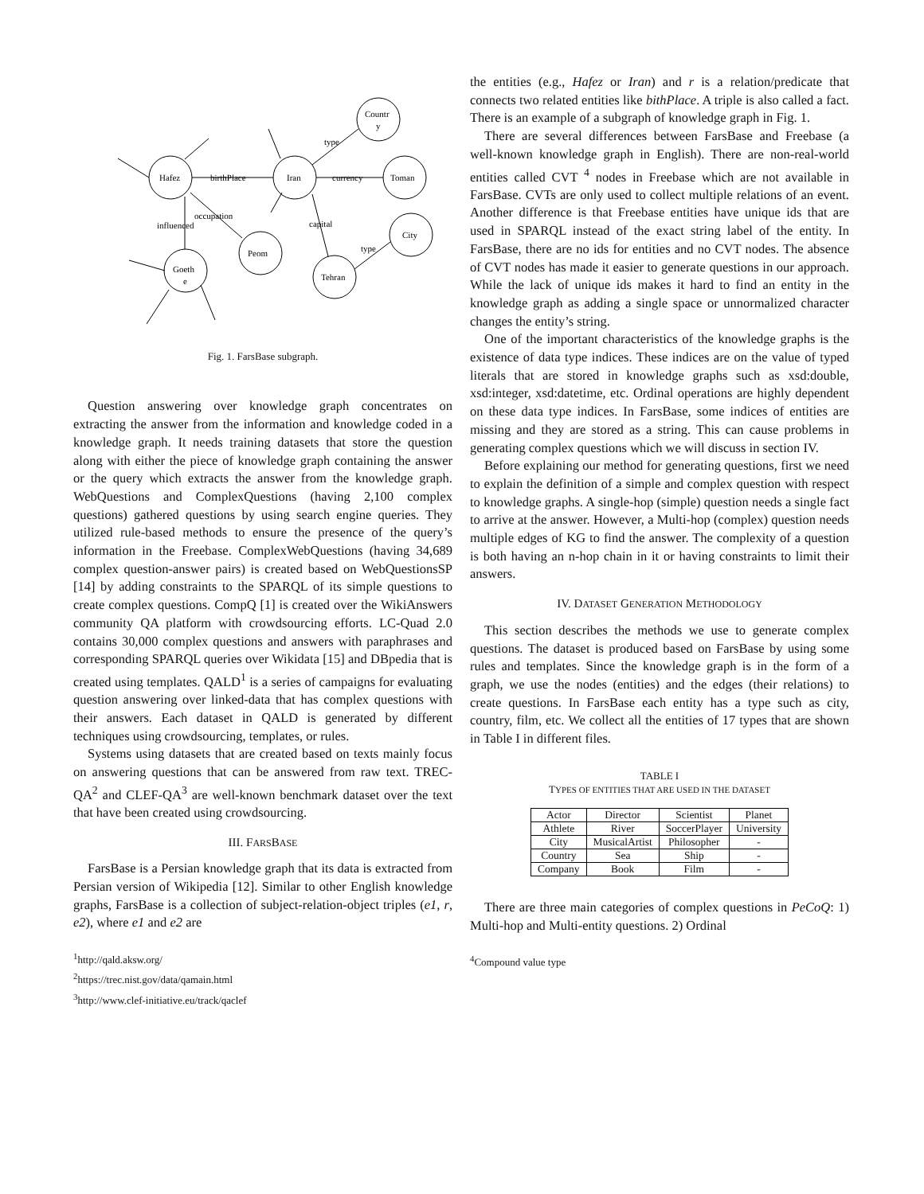Hafez
birthPlace
Iran
currency
Toman
Countr
y
type
occupation
influenced
Peom
capital
Tehran
type
City
Goeth
e
Fig. 1. FarsBase subgraph.
Question answering over knowledge graph concentrates on extracting the answer from the information and knowledge coded in a knowledge graph. It needs training datasets that store the question along with either the piece of knowledge graph containing the answer or the query which extracts the answer from the knowledge graph. WebQuestions and ComplexQuestions (having 2,100 complex questions) gathered questions by using search engine queries. They utilized rule-based methods to ensure the presence of the query’s information in the Freebase. ComplexWebQuestions (having 34,689 complex question-answer pairs) is created based on WebQuestionsSP [14] by adding constraints to the SPARQL of its simple questions to create complex questions. CompQ [1] is created over the WikiAnswers community QA platform with crowdsourcing efforts. LC-Quad 2.0 contains 30,000 complex questions and answers with paraphrases and corresponding SPARQL queries over Wikidata [15] and DBpedia that is created using templates. QALD<sup>1</sup> is a series of campaigns for evaluating question answering over linked-data that has complex questions with their answers. Each dataset in QALD is generated by different techniques using crowdsourcing, templates, or rules.
Systems using datasets that are created based on texts mainly focus on answering questions that can be answered from raw text. TREC-QA<sup>2</sup> and CLEF-QA<sup>3</sup> are well-known benchmark dataset over the text that have been created using crowdsourcing.
III. FARSBASE
FarsBase is a Persian knowledge graph that its data is extracted from Persian version of Wikipedia [12]. Similar to other English knowledge graphs, FarsBase is a collection of subject-relation-object triples (e1, r, e2), where e1 and e2 are
<sup>1</sup> http://qald.aksw.org/
<sup>2</sup> https://trec.nist.gov/data/qamain.html
<sup>3</sup> http://www.clef-initiative.eu/track/qaclef
the entities (e.g., Hafez or Iran) and r is a relation/predicate that connects two related entities like bithPlace. A triple is also called a fact. There is an example of a subgraph of knowledge graph in Fig. 1.
There are several differences between FarsBase and Freebase (a well-known knowledge graph in English). There are non-real-world entities called CVT <sup>4</sup> nodes in Freebase which are not available in FarsBase. CVTs are only used to collect multiple relations of an event. Another difference is that Freebase entities have unique ids that are used in SPARQL instead of the exact string label of the entity. In FarsBase, there are no ids for entities and no CVT nodes. The absence of CVT nodes has made it easier to generate questions in our approach. While the lack of unique ids makes it hard to find an entity in the knowledge graph as adding a single space or unnormalized character changes the entity’s string.
One of the important characteristics of the knowledge graphs is the existence of data type indices. These indices are on the value of typed literals that are stored in knowledge graphs such as xsd:double, xsd:integer, xsd:datetime, etc. Ordinal operations are highly dependent on these data type indices. In FarsBase, some indices of entities are missing and they are stored as a string. This can cause problems in generating complex questions which we will discuss in section IV.
Before explaining our method for generating questions, first we need to explain the definition of a simple and complex question with respect to knowledge graphs. A single-hop (simple) question needs a single fact to arrive at the answer. However, a Multi-hop (complex) question needs multiple edges of KG to find the answer. The complexity of a question is both having an n-hop chain in it or having constraints to limit their answers.
IV. DATASET GENERATION METHODOLOGY
This section describes the methods we use to generate complex questions. The dataset is produced based on FarsBase by using some rules and templates. Since the knowledge graph is in the form of a graph, we use the nodes (entities) and the edges (their relations) to create questions. In FarsBase each entity has a type such as city, country, film, etc. We collect all the entities of 17 types that are shown in Table I in different files.
TABLE I
TYPES OF ENTITIES THAT ARE USED IN THE DATASET
| Actor | Director | Scientist | Planet |
| Athlete | River | SoccerPlayer | University |
| City | MusicalArtist | Philosopher | - |
| Country | Sea | Ship | - |
| Company | Book | Film | - |
There are three main categories of complex questions in PeCoQ: 1) Multi-hop and Multi-entity questions. 2) Ordinal
<sup>4</sup> Compound value type